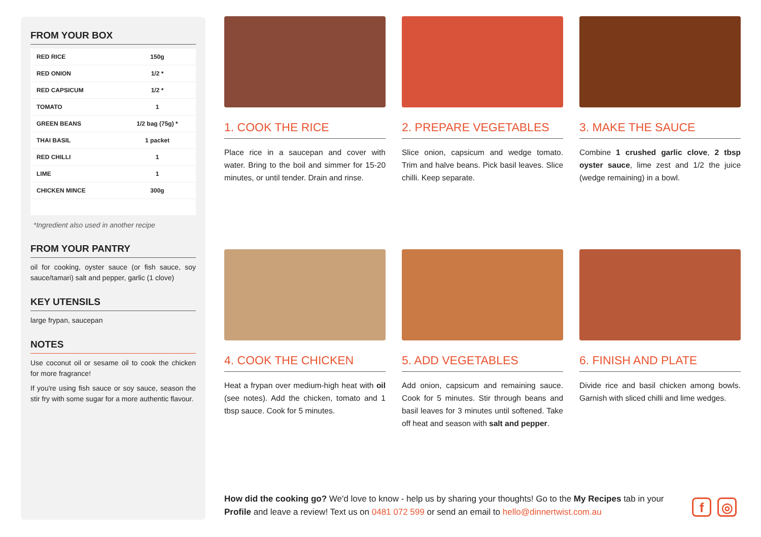FROM YOUR BOX
| RED RICE | 150g |
| RED ONION | 1/2 * |
| RED CAPSICUM | 1/2 * |
| TOMATO | 1 |
| GREEN BEANS | 1/2 bag (75g) * |
| THAI BASIL | 1 packet |
| RED CHILLI | 1 |
| LIME | 1 |
| CHICKEN MINCE | 300g |
*Ingredient also used in another recipe
FROM YOUR PANTRY
oil for cooking, oyster sauce (or fish sauce, soy sauce/tamari) salt and pepper, garlic (1 clove)
KEY UTENSILS
large frypan, saucepan
NOTES
Use coconut oil or sesame oil to cook the chicken for more fragrance!
If you're using fish sauce or soy sauce, season the stir fry with some sugar for a more authentic flavour.
1. COOK THE RICE
Place rice in a saucepan and cover with water. Bring to the boil and simmer for 15-20 minutes, or until tender. Drain and rinse.
2. PREPARE VEGETABLES
Slice onion, capsicum and wedge tomato. Trim and halve beans. Pick basil leaves. Slice chilli. Keep separate.
3. MAKE THE SAUCE
Combine 1 crushed garlic clove, 2 tbsp oyster sauce, lime zest and 1/2 the juice (wedge remaining) in a bowl.
4. COOK THE CHICKEN
Heat a frypan over medium-high heat with oil (see notes). Add the chicken, tomato and 1 tbsp sauce. Cook for 5 minutes.
5. ADD VEGETABLES
Add onion, capsicum and remaining sauce. Cook for 5 minutes. Stir through beans and basil leaves for 3 minutes until softened. Take off heat and season with salt and pepper.
6. FINISH AND PLATE
Divide rice and basil chicken among bowls. Garnish with sliced chilli and lime wedges.
How did the cooking go? We'd love to know - help us by sharing your thoughts! Go to the My Recipes tab in your Profile and leave a review! Text us on 0481 072 599 or send an email to hello@dinnertwist.com.au
f ◎